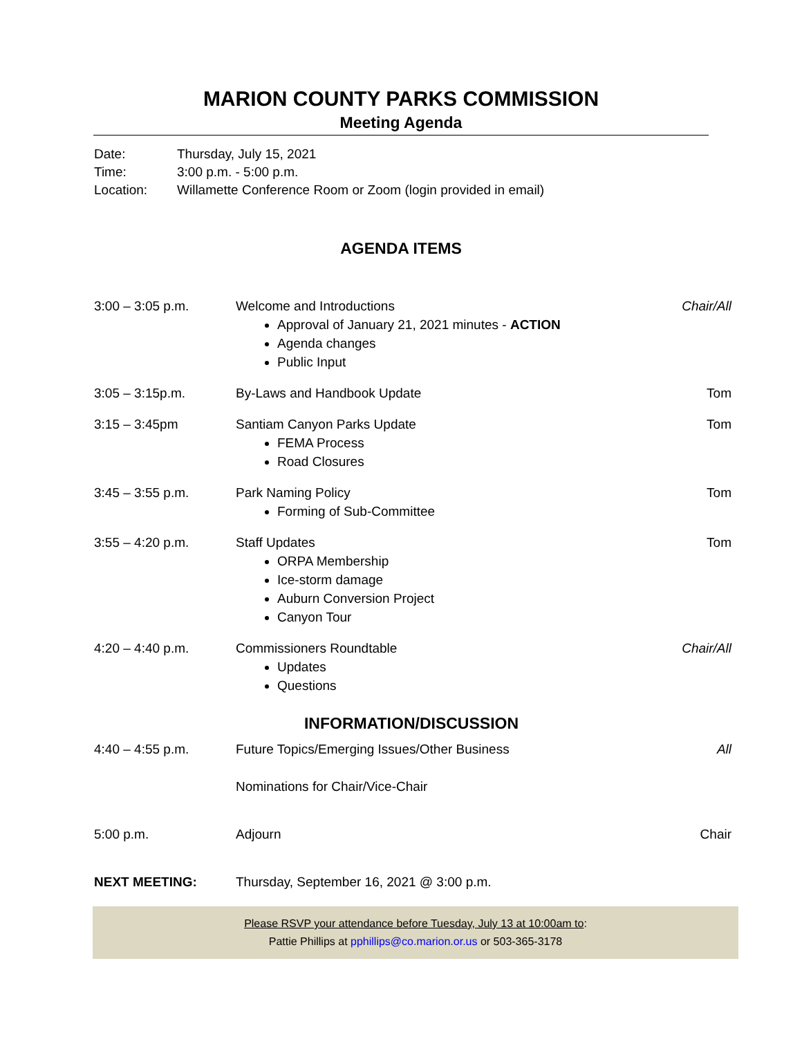MARION COUNTY PARKS COMMISSION
Meeting Agenda
Date: Thursday, July 15, 2021
Time: 3:00 p.m. - 5:00 p.m.
Location: Willamette Conference Room or Zoom (login provided in email)
AGENDA ITEMS
| 3:00 – 3:05 p.m. | Welcome and Introductions Approval of January 21, 2021 minutes - ACTION Agenda changes Public Input | Chair/All |
| 3:05 – 3:15p.m. | By-Laws and Handbook Update | Tom |
| 3:15 – 3:45pm | Santiam Canyon Parks Update FEMA Process Road Closures | Tom |
| 3:45 – 3:55 p.m. | Park Naming Policy Forming of Sub-Committee | Tom |
| 3:55 – 4:20 p.m. | Staff Updates ORPA Membership Ice-storm damage Auburn Conversion Project Canyon Tour | Tom |
| 4:20 – 4:40 p.m. | Commissioners Roundtable Updates Questions | Chair/All |
INFORMATION/DISCUSSION
| 4:40 – 4:55 p.m. | Future Topics/Emerging Issues/Other Business Nominations for Chair/Vice-Chair | All |
| 5:00 p.m. | Adjourn | Chair |
| NEXT MEETING: | Thursday, September 16, 2021 @ 3:00 p.m. | |
Please RSVP your attendance before Tuesday, July 13 at 10:00am to:
Pattie Phillips at pphillips@co.marion.or.us or 503-365-3178